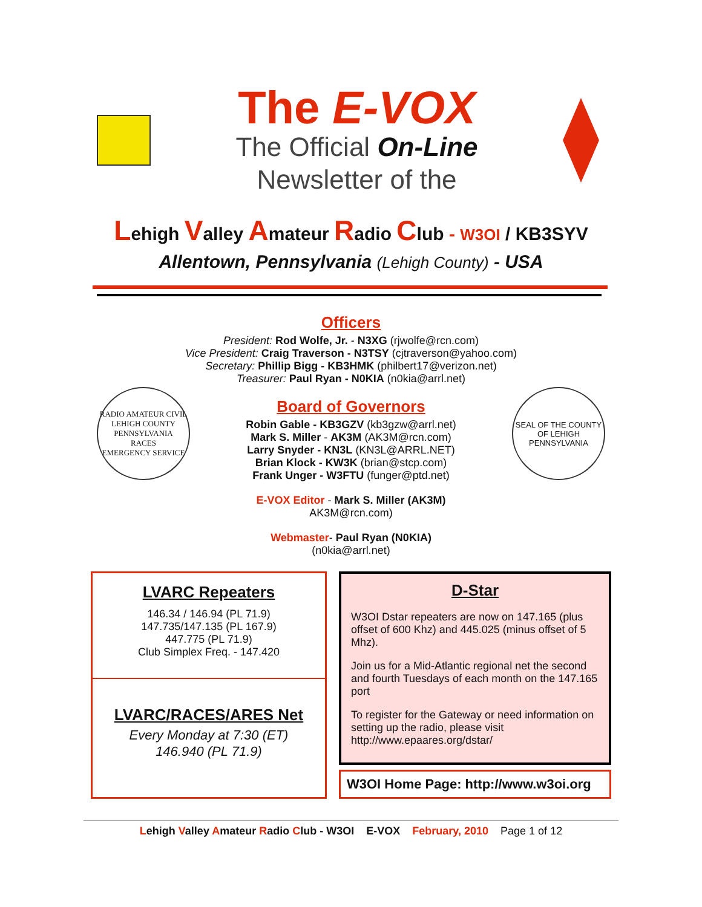The E-VOX
The Official On-Line
Newsletter of the
Lehigh Valley Amateur Radio Club - W3OI / KB3SYV
Allentown, Pennsylvania (Lehigh County) - USA
Officers
President: Rod Wolfe, Jr. - N3XG (rjwolfe@rcn.com)
Vice President: Craig Traverson - N3TSY (cjtraverson@yahoo.com)
Secretary: Phillip Bigg - KB3HMK (philbert17@verizon.net)
Treasurer: Paul Ryan - N0KIA (n0kia@arrl.net)
RADIO AMATEUR CIVIL
LEHIGH COUNTY PENNSYLVANIA
RACES
EMERGENCY SERVICE
Board of Governors
Robin Gable - KB3GZV (kb3gzw@arrl.net)
Mark S. Miller - AK3M (AK3M@rcn.com)
Larry Snyder - KN3L (KN3L@ARRL.NET)
Brian Klock - KW3K (brian@stcp.com)
Frank Unger - W3FTU (funger@ptd.net)
SEAL OF THE COUNTY OF LEHIGH PENNSYLVANIA
E-VOX Editor - Mark S. Miller (AK3M)
AK3M@rcn.com)
Webmaster- Paul Ryan (N0KIA)
(n0kia@arrl.net)
LVARC Repeaters
146.34 / 146.94 (PL 71.9)
147.735/147.135 (PL 167.9)
447.775 (PL 71.9)
Club Simplex Freq. - 147.420
LVARC/RACES/ARES Net
Every Monday at 7:30 (ET)
146.940 (PL 71.9)
D-Star
W3OI Dstar repeaters are now on 147.165 (plus offset of 600 Khz) and 445.025 (minus offset of 5 Mhz).
Join us for a Mid-Atlantic regional net the second and fourth Tuesdays of each month on the 147.165 port
To register for the Gateway or need information on setting up the radio, please visit http://www.epaares.org/dstar/
W3OI Home Page: http://www.w3oi.org
Lehigh Valley Amateur Radio Club - W3OI E-VOX February, 2010 Page 1 of 12